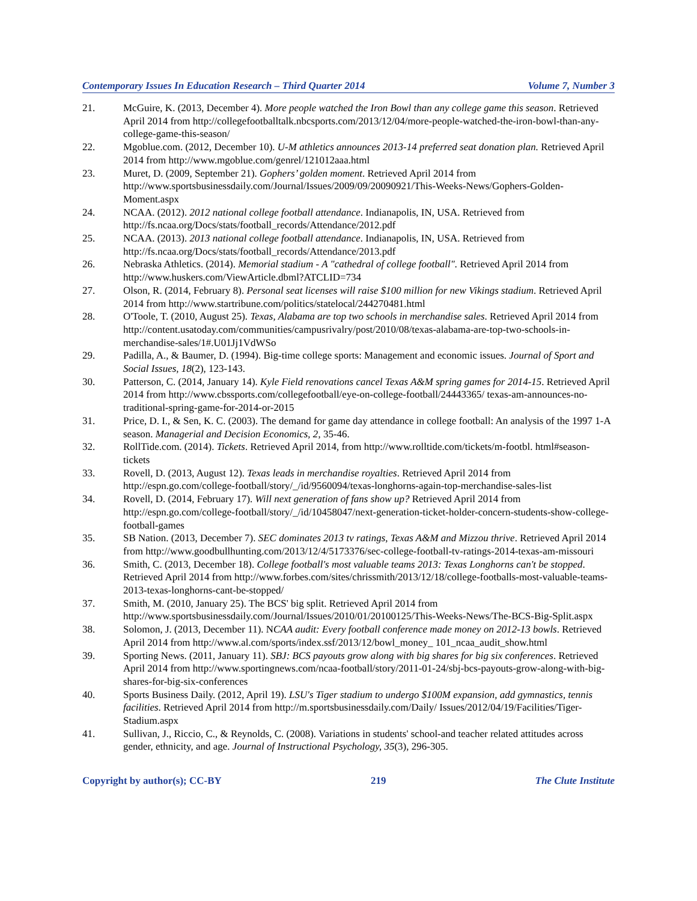Contemporary Issues In Education Research – Third Quarter 2014 Volume 7, Number 3
21. McGuire, K. (2013, December 4). More people watched the Iron Bowl than any college game this season. Retrieved April 2014 from http://collegefootballtalk.nbcsports.com/2013/12/04/more-people-watched-the-iron-bowl-than-any-college-game-this-season/
22. Mgoblue.com. (2012, December 10). U-M athletics announces 2013-14 preferred seat donation plan. Retrieved April 2014 from http://www.mgoblue.com/genrel/121012aaa.html
23. Muret, D. (2009, September 21). Gophers’ golden moment. Retrieved April 2014 from http://www.sportsbusinessdaily.com/Journal/Issues/2009/09/20090921/This-Weeks-News/Gophers-Golden-Moment.aspx
24. NCAA. (2012). 2012 national college football attendance. Indianapolis, IN, USA. Retrieved from http://fs.ncaa.org/Docs/stats/football_records/Attendance/2012.pdf
25. NCAA. (2013). 2013 national college football attendance. Indianapolis, IN, USA. Retrieved from http://fs.ncaa.org/Docs/stats/football_records/Attendance/2013.pdf
26. Nebraska Athletics. (2014). Memorial stadium - A "cathedral of college football". Retrieved April 2014 from http://www.huskers.com/ViewArticle.dbml?ATCLID=734
27. Olson, R. (2014, February 8). Personal seat licenses will raise $100 million for new Vikings stadium. Retrieved April 2014 from http://www.startribune.com/politics/statelocal/244270481.html
28. O'Toole, T. (2010, August 25). Texas, Alabama are top two schools in merchandise sales. Retrieved April 2014 from http://content.usatoday.com/communities/campusrivalry/post/2010/08/texas-alabama-are-top-two-schools-in-merchandise-sales/1#.U01Jj1VdWSo
29. Padilla, A., & Baumer, D. (1994). Big-time college sports: Management and economic issues. Journal of Sport and Social Issues, 18(2), 123-143.
30. Patterson, C. (2014, January 14). Kyle Field renovations cancel Texas A&M spring games for 2014-15. Retrieved April 2014 from http://www.cbssports.com/collegefootball/eye-on-college-football/24443365/ texas-am-announces-no-traditional-spring-game-for-2014-or-2015
31. Price, D. I., & Sen, K. C. (2003). The demand for game day attendance in college football: An analysis of the 1997 1-A season. Managerial and Decision Economics, 2, 35-46.
32. RollTide.com. (2014). Tickets. Retrieved April 2014, from http://www.rolltide.com/tickets/m-footbl. html#season-tickets
33. Rovell, D. (2013, August 12). Texas leads in merchandise royalties. Retrieved April 2014 from http://espn.go.com/college-football/story/_/id/9560094/texas-longhorns-again-top-merchandise-sales-list
34. Rovell, D. (2014, February 17). Will next generation of fans show up? Retrieved April 2014 from http://espn.go.com/college-football/story/_/id/10458047/next-generation-ticket-holder-concern-students-show-college-football-games
35. SB Nation. (2013, December 7). SEC dominates 2013 tv ratings, Texas A&M and Mizzou thrive. Retrieved April 2014 from http://www.goodbullhunting.com/2013/12/4/5173376/sec-college-football-tv-ratings-2014-texas-am-missouri
36. Smith, C. (2013, December 18). College football's most valuable teams 2013: Texas Longhorns can't be stopped. Retrieved April 2014 from http://www.forbes.com/sites/chrissmith/2013/12/18/college-footballs-most-valuable-teams-2013-texas-longhorns-cant-be-stopped/
37. Smith, M. (2010, January 25). The BCS' big split. Retrieved April 2014 from http://www.sportsbusinessdaily.com/Journal/Issues/2010/01/20100125/This-Weeks-News/The-BCS-Big-Split.aspx
38. Solomon, J. (2013, December 11). NCAA audit: Every football conference made money on 2012-13 bowls. Retrieved April 2014 from http://www.al.com/sports/index.ssf/2013/12/bowl_money_ 101_ncaa_audit_show.html
39. Sporting News. (2011, January 11). SBJ: BCS payouts grow along with big shares for big six conferences. Retrieved April 2014 from http://www.sportingnews.com/ncaa-football/story/2011-01-24/sbj-bcs-payouts-grow-along-with-big-shares-for-big-six-conferences
40. Sports Business Daily. (2012, April 19). LSU's Tiger stadium to undergo $100M expansion, add gymnastics, tennis facilities. Retrieved April 2014 from http://m.sportsbusinessdaily.com/Daily/ Issues/2012/04/19/Facilities/Tiger-Stadium.aspx
41. Sullivan, J., Riccio, C., & Reynolds, C. (2008). Variations in students' school-and teacher related attitudes across gender, ethnicity, and age. Journal of Instructional Psychology, 35(3), 296-305.
Copyright by author(s); CC-BY 219 The Clute Institute